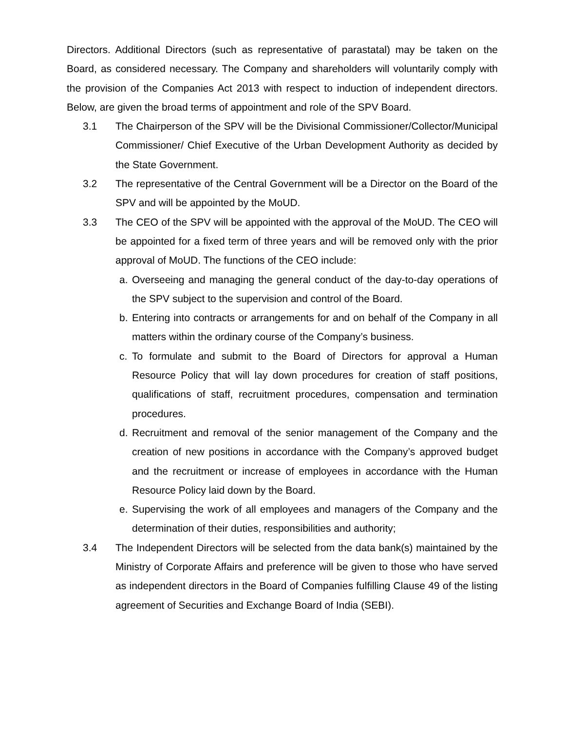Directors. Additional Directors (such as representative of parastatal) may be taken on the Board, as considered necessary. The Company and shareholders will voluntarily comply with the provision of the Companies Act 2013 with respect to induction of independent directors. Below, are given the broad terms of appointment and role of the SPV Board.
3.1 The Chairperson of the SPV will be the Divisional Commissioner/Collector/Municipal Commissioner/ Chief Executive of the Urban Development Authority as decided by the State Government.
3.2 The representative of the Central Government will be a Director on the Board of the SPV and will be appointed by the MoUD.
3.3 The CEO of the SPV will be appointed with the approval of the MoUD. The CEO will be appointed for a fixed term of three years and will be removed only with the prior approval of MoUD. The functions of the CEO include:
a. Overseeing and managing the general conduct of the day-to-day operations of the SPV subject to the supervision and control of the Board.
b. Entering into contracts or arrangements for and on behalf of the Company in all matters within the ordinary course of the Company’s business.
c. To formulate and submit to the Board of Directors for approval a Human Resource Policy that will lay down procedures for creation of staff positions, qualifications of staff, recruitment procedures, compensation and termination procedures.
d. Recruitment and removal of the senior management of the Company and the creation of new positions in accordance with the Company’s approved budget and the recruitment or increase of employees in accordance with the Human Resource Policy laid down by the Board.
e. Supervising the work of all employees and managers of the Company and the determination of their duties, responsibilities and authority;
3.4 The Independent Directors will be selected from the data bank(s) maintained by the Ministry of Corporate Affairs and preference will be given to those who have served as independent directors in the Board of Companies fulfilling Clause 49 of the listing agreement of Securities and Exchange Board of India (SEBI).